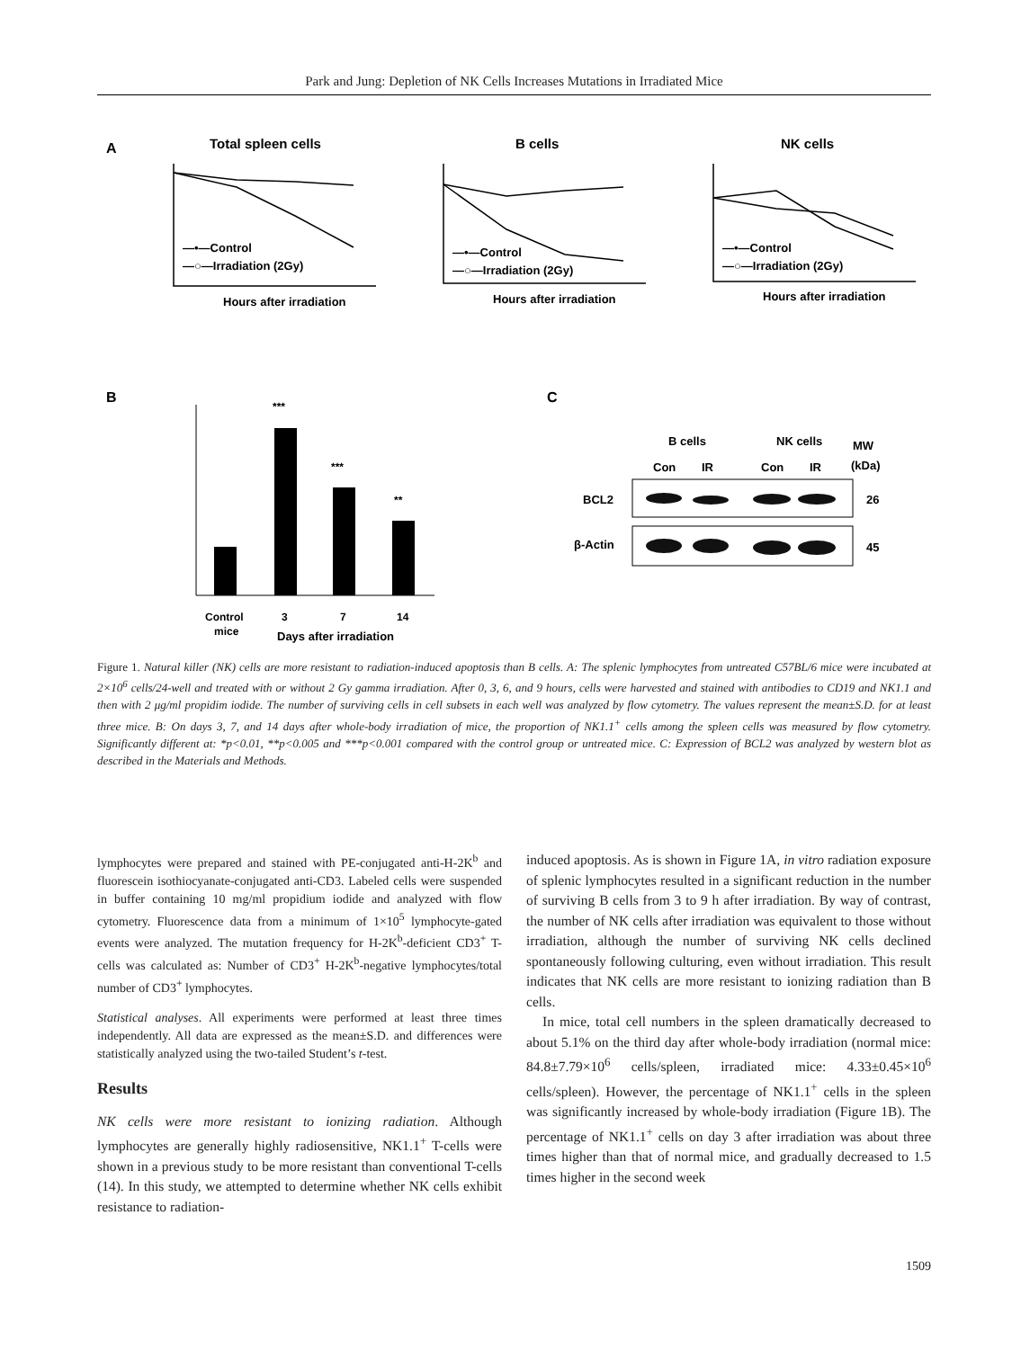Park and Jung: Depletion of NK Cells Increases Mutations in Irradiated Mice
A
Total spleen cells
B cells
NK cells
Hours after irradiation
Hours after irradiation
Hours after irradiation
—•—Control
—○—Irradiation (2Gy)
—•—Control
—○—Irradiation (2Gy)
—•—Control
—○—Irradiation (2Gy)
B
***
***
**
Control
mice
3
7
14
Days after irradiation
C
B cells
NK cells
MW
(kDa)
Con
IR
Con
IR
BCL2
β-Actin
26
45
Figure 1. Natural killer (NK) cells are more resistant to radiation-induced apoptosis than B cells. A: The splenic lymphocytes from untreated C57BL/6 mice were incubated at 2×10<sup>6</sup> cells/24-well and treated with or without 2 Gy gamma irradiation. After 0, 3, 6, and 9 hours, cells were harvested and stained with antibodies to CD19 and NK1.1 and then with 2 μg/ml propidim iodide. The number of surviving cells in cell subsets in each well was analyzed by flow cytometry. The values represent the mean±S.D. for at least three mice. B: On days 3, 7, and 14 days after whole-body irradiation of mice, the proportion of NK1.1<sup>+</sup> cells among the spleen cells was measured by flow cytometry. Significantly different at: *p<0.01, **p<0.005 and ***p<0.001 compared with the control group or untreated mice. C: Expression of BCL2 was analyzed by western blot as described in the Materials and Methods.
lymphocytes were prepared and stained with PE-conjugated anti-H-2K<sup>b</sup> and fluorescein isothiocyanate-conjugated anti-CD3. Labeled cells were suspended in buffer containing 10 mg/ml propidium iodide and analyzed with flow cytometry. Fluorescence data from a minimum of 1×10<sup>5</sup> lymphocyte-gated events were analyzed. The mutation frequency for H-2K<sup>b</sup>-deficient CD3<sup>+</sup> T-cells was calculated as: Number of CD3<sup>+</sup> H-2K<sup>b</sup>-negative lymphocytes/total number of CD3<sup>+</sup> lymphocytes.
Statistical analyses. All experiments were performed at least three times independently. All data are expressed as the mean±S.D. and differences were statistically analyzed using the two-tailed Student’s t-test.
Results
NK cells were more resistant to ionizing radiation. Although lymphocytes are generally highly radiosensitive, NK1.1<sup>+</sup> T-cells were shown in a previous study to be more resistant than conventional T-cells (14). In this study, we attempted to determine whether NK cells exhibit resistance to radiation-
induced apoptosis. As is shown in Figure 1A, in vitro radiation exposure of splenic lymphocytes resulted in a significant reduction in the number of surviving B cells from 3 to 9 h after irradiation. By way of contrast, the number of NK cells after irradiation was equivalent to those without irradiation, although the number of surviving NK cells declined spontaneously following culturing, even without irradiation. This result indicates that NK cells are more resistant to ionizing radiation than B cells.
In mice, total cell numbers in the spleen dramatically decreased to about 5.1% on the third day after whole-body irradiation (normal mice: 84.8±7.79×10<sup>6</sup> cells/spleen, irradiated mice: 4.33±0.45×10<sup>6</sup> cells/spleen). However, the percentage of NK1.1<sup>+</sup> cells in the spleen was significantly increased by whole-body irradiation (Figure 1B). The percentage of NK1.1<sup>+</sup> cells on day 3 after irradiation was about three times higher than that of normal mice, and gradually decreased to 1.5 times higher in the second week
1509